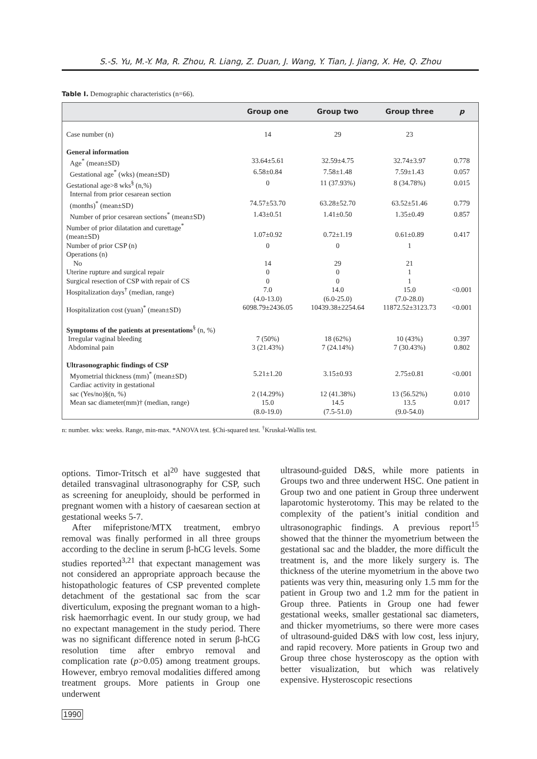S.-S. Yu, M.-Y. Ma, R. Zhou, R. Liang, Z. Duan, J. Wang, Y. Tian, J. Jiang, X. He, Q. Zhou
Table I. Demographic characteristics (n=66).
| | Group one | Group two | Group three | p |
| --- | --- | --- | --- | --- |
| Case number (n) | 14 | 29 | 23 | |
| General information | | | | |
| Age<sup>*</sup> (mean±SD) | 33.64±5.61 | 32.59±4.75 | 32.74±3.97 | 0.778 |
| Gestational age<sup>*</sup> (wks) (mean±SD) | 6.58±0.84 | 7.58±1.48 | 7.59±1.43 | 0.057 |
| Gestational age>8 wks<sup>§</sup> (n,%) | 0 | 11 (37.93%) | 8 (34.78%) | 0.015 |
| Internal from prior cesarean section (months)<sup>*</sup> (mean±SD) | 74.57±53.70 | 63.28±52.70 | 63.52±51.46 | 0.779 |
| Number of prior cesarean sections<sup>*</sup> (mean±SD) | 1.43±0.51 | 1.41±0.50 | 1.35±0.49 | 0.857 |
| Number of prior dilatation and curettage<sup>*</sup> (mean±SD) | 1.07±0.92 | 0.72±1.19 | 0.61±0.89 | 0.417 |
| Number of prior CSP (n) | 0 | 0 | 1 | |
| Operations (n) | | | | |
| No | 14 | 29 | 21 | |
| Uterine rupture and surgical repair | 0 | 0 | 1 | |
| Surgical resection of CSP with repair of CS | 0 | 0 | 1 | |
| Hospitalization days<sup>†</sup> (median, range) | 7.0 (4.0-13.0) | 14.0 (6.0-25.0) | 15.0 (7.0-28.0) | <0.001 |
| Hospitalization cost (yuan)<sup>*</sup> (mean±SD) | 6098.79±2436.05 | 10439.38±2254.64 | 11872.52±3123.73 | <0.001 |
| Symptoms of the patients at presentations<sup>§</sup> (n, %) | | | | |
| Irregular vaginal bleeding | 7 (50%) | 18 (62%) | 10 (43%) | 0.397 |
| Abdominal pain | 3 (21.43%) | 7 (24.14%) | 7 (30.43%) | 0.802 |
| Ultrasonographic findings of CSP | | | | |
| Myometrial thickness (mm)<sup>*</sup> (mean±SD) | 5.21±1.20 | 3.15±0.93 | 2.75±0.81 | <0.001 |
| Cardiac activity in gestational sac (Yes/no)§(n, %) | 2 (14.29%) | 12 (41.38%) | 13 (56.52%) | 0.010 |
| Mean sac diameter(mm)† (median, range) | 15.0 (8.0-19.0) | 14.5 (7.5-51.0) | 13.5 (9.0-54.0) | 0.017 |
n: number. wks: weeks. Range, min-max. *ANOVA test. §Chi-squared test. <sup>†</sup>Kruskal-Wallis test.
options. Timor-Tritsch et al<sup>20</sup> have suggested that detailed transvaginal ultrasonography for CSP, such as screening for aneuploidy, should be performed in pregnant women with a history of caesarean section at gestational weeks 5-7.
After mifepristone/MTX treatment, embryo removal was finally performed in all three groups according to the decline in serum β-hCG levels. Some studies reported<sup>3,21</sup> that expectant management was not considered an appropriate approach because the histopathologic features of CSP prevented complete detachment of the gestational sac from the scar diverticulum, exposing the pregnant woman to a high-risk haemorrhagic event. In our study group, we had no expectant management in the study period. There was no significant difference noted in serum β-hCG resolution time after embryo removal and complication rate (p>0.05) among treatment groups. However, embryo removal modalities differed among treatment groups. More patients in Group one underwent
ultrasound-guided D&S, while more patients in Groups two and three underwent HSC. One patient in Group two and one patient in Group three underwent laparotomic hysterotomy. This may be related to the complexity of the patient’s initial condition and ultrasonographic findings. A previous report<sup>15</sup> showed that the thinner the myometrium between the gestational sac and the bladder, the more difficult the treatment is, and the more likely surgery is. The thickness of the uterine myometrium in the above two patients was very thin, measuring only 1.5 mm for the patient in Group two and 1.2 mm for the patient in Group three. Patients in Group one had fewer gestational weeks, smaller gestational sac diameters, and thicker myometriums, so there were more cases of ultrasound-guided D&S with low cost, less injury, and rapid recovery. More patients in Group two and Group three chose hysteroscopy as the option with better visualization, but which was relatively expensive. Hysteroscopic resections
1990